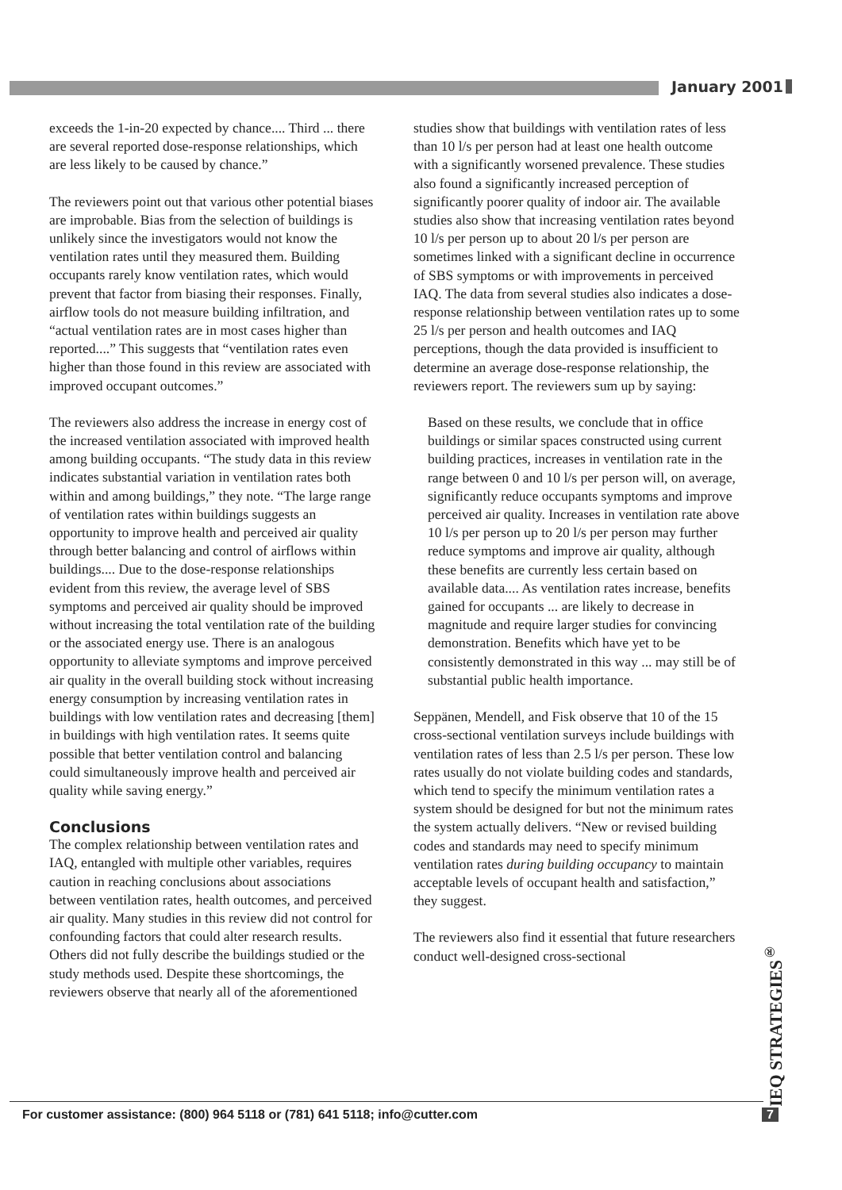January 2001
exceeds the 1-in-20 expected by chance.... Third ... there are several reported dose-response relationships, which are less likely to be caused by chance.”
The reviewers point out that various other potential biases are improbable. Bias from the selection of buildings is unlikely since the investigators would not know the ventilation rates until they measured them. Building occupants rarely know ventilation rates, which would prevent that factor from biasing their responses. Finally, airflow tools do not measure building infiltration, and “actual ventilation rates are in most cases higher than reported....” This suggests that “ventilation rates even higher than those found in this review are associated with improved occupant outcomes.”
The reviewers also address the increase in energy cost of the increased ventilation associated with improved health among building occupants. “The study data in this review indicates substantial variation in ventilation rates both within and among buildings,” they note. “The large range of ventilation rates within buildings suggests an opportunity to improve health and perceived air quality through better balancing and control of airflows within buildings.... Due to the dose-response relationships evident from this review, the average level of SBS symptoms and perceived air quality should be improved without increasing the total ventilation rate of the building or the associated energy use. There is an analogous opportunity to alleviate symptoms and improve perceived air quality in the overall building stock without increasing energy consumption by increasing ventilation rates in buildings with low ventilation rates and decreasing [them] in buildings with high ventilation rates. It seems quite possible that better ventilation control and balancing could simultaneously improve health and perceived air quality while saving energy.”
Conclusions
The complex relationship between ventilation rates and IAQ, entangled with multiple other variables, requires caution in reaching conclusions about associations between ventilation rates, health outcomes, and perceived air quality. Many studies in this review did not control for confounding factors that could alter research results. Others did not fully describe the buildings studied or the study methods used. Despite these shortcomings, the reviewers observe that nearly all of the aforementioned
studies show that buildings with ventilation rates of less than 10 l/s per person had at least one health outcome with a significantly worsened prevalence. These studies also found a significantly increased perception of significantly poorer quality of indoor air. The available studies also show that increasing ventilation rates beyond 10 l/s per person up to about 20 l/s per person are sometimes linked with a significant decline in occurrence of SBS symptoms or with improvements in perceived IAQ. The data from several studies also indicates a dose-response relationship between ventilation rates up to some 25 l/s per person and health outcomes and IAQ perceptions, though the data provided is insufficient to determine an average dose-response relationship, the reviewers report. The reviewers sum up by saying:
Based on these results, we conclude that in office buildings or similar spaces constructed using current building practices, increases in ventilation rate in the range between 0 and 10 l/s per person will, on average, significantly reduce occupants symptoms and improve perceived air quality. Increases in ventilation rate above 10 l/s per person up to 20 l/s per person may further reduce symptoms and improve air quality, although these benefits are currently less certain based on available data.... As ventilation rates increase, benefits gained for occupants ... are likely to decrease in magnitude and require larger studies for convincing demonstration. Benefits which have yet to be consistently demonstrated in this way ... may still be of substantial public health importance.
Seppänen, Mendell, and Fisk observe that 10 of the 15 cross-sectional ventilation surveys include buildings with ventilation rates of less than 2.5 l/s per person. These low rates usually do not violate building codes and standards, which tend to specify the minimum ventilation rates a system should be designed for but not the minimum rates the system actually delivers. “New or revised building codes and standards may need to specify minimum ventilation rates during building occupancy to maintain acceptable levels of occupant health and satisfaction,” they suggest.
The reviewers also find it essential that future researchers conduct well-designed cross-sectional
IEQ STRATEGIES<sup>®</sup>
For customer assistance: (800) 964 5118 or (781) 641 5118; info@cutter.com
7